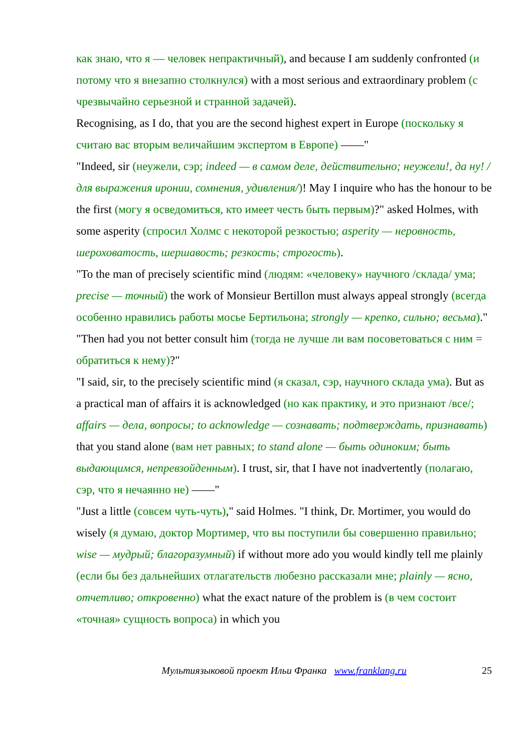как знаю, что я — человек непрактичный), and because I am suddenly confronted (и потому что я внезапно столкнулся) with a most serious and extraordinary problem (с чрезвычайно серьезной и странной задачей).
Recognising, as I do, that you are the second highest expert in Europe (поскольку я считаю вас вторым величайшим экспертом в Европе) ——"
"Indeed, sir (неужели, сэр; indeed — в самом деле, действительно; неужели!, да ну! /для выражения иронии, сомнения, удивления/)! May I inquire who has the honour to be the first (могу я осведомиться, кто имеет честь быть первым)?" asked Holmes, with some asperity (спросил Холмс с некоторой резкостью; asperity — неровность, шероховатость, шершавость; резкость; строгость).
"To the man of precisely scientific mind (людям: «человеку» научного /склада/ ума; precise — точный) the work of Monsieur Bertillon must always appeal strongly (всегда особенно нравились работы мосье Бертильона; strongly — крепко, сильно; весьма)."
"Then had you not better consult him (тогда не лучше ли вам посоветоваться с ним = обратиться к нему)?"
"I said, sir, to the precisely scientific mind (я сказал, сэр, научного склада ума). But as a practical man of affairs it is acknowledged (но как практику, и это признают /все/; affairs — дела, вопросы; to acknowledge — сознавать; подтверждать, признавать) that you stand alone (вам нет равных; to stand alone — быть одиноким; быть выдающимся, непревзойденным). I trust, sir, that I have not inadvertently (полагаю, сэр, что я нечаянно не) ——"
"Just a little (совсем чуть-чуть)," said Holmes. "I think, Dr. Mortimer, you would do wisely (я думаю, доктор Мортимер, что вы поступили бы совершенно правильно; wise — мудрый; благоразумный) if without more ado you would kindly tell me plainly (если бы без дальнейших отлагательств любезно рассказали мне; plainly — ясно, отчетливо; откровенно) what the exact nature of the problem is (в чем состоит «точная» сущность вопроса) in which you
Мультиязыковой проект Ильи Франка www.franklang.ru 25